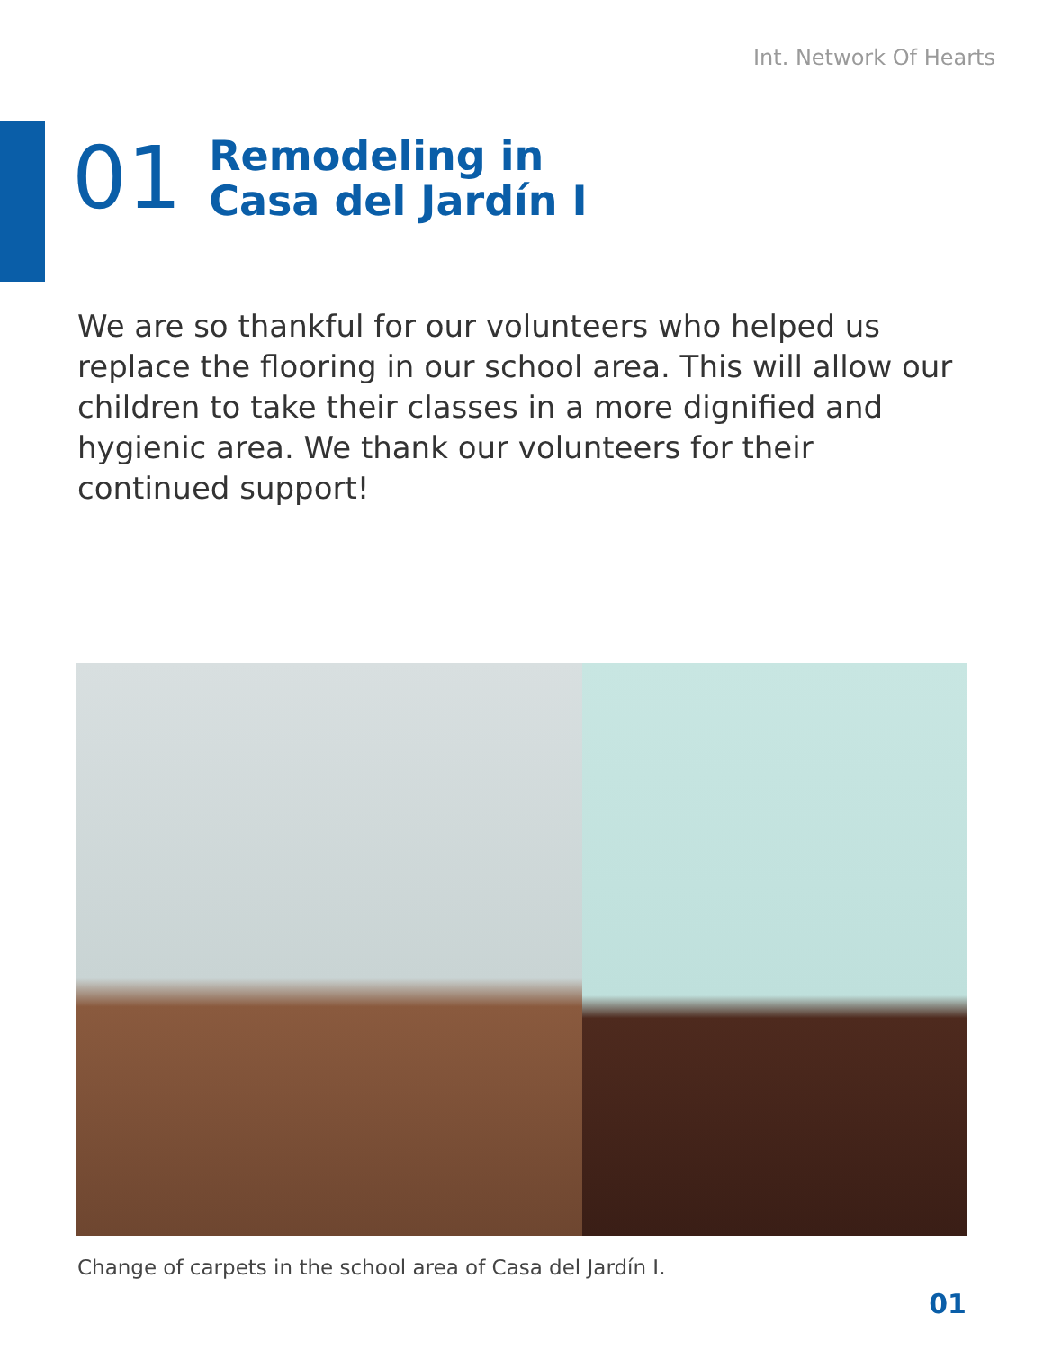Int. Network Of Hearts
01
Remodeling in
Casa del Jardín I
We are so thankful for our volunteers who helped us replace the flooring in our school area. This will allow our children to take their classes in a more dignified and hygienic area. We thank our volunteers for their continued support!
Change of carpets in the school area of Casa del Jardín I.
01